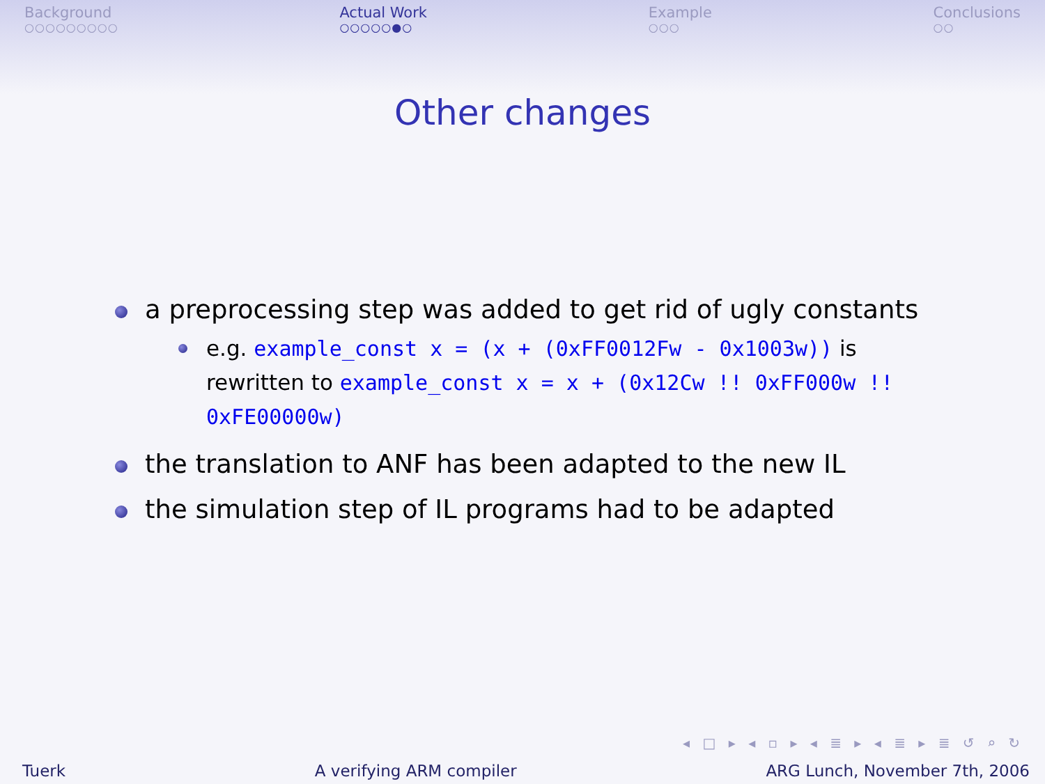Background
○○○○○○○○○
Actual Work
○○○○○●○
Example
○○○
Conclusions
○○
Other changes
a preprocessing step was added to get rid of ugly constants
e.g. example_const x = (x + (0xFF0012Fw - 0x1003w)) is rewritten to example_const x = x + (0x12Cw !! 0xFF000w !! 0xFE00000w)
the translation to ANF has been adapted to the new IL
the simulation step of IL programs had to be adapted
◂ □ ▸ ◂ ▫ ▸ ◂ ≣ ▸ ◂ ≣ ▸ ≣ ↺ ⌕ ↻
Tuerk A verifying ARM compiler ARG Lunch, November 7th, 2006